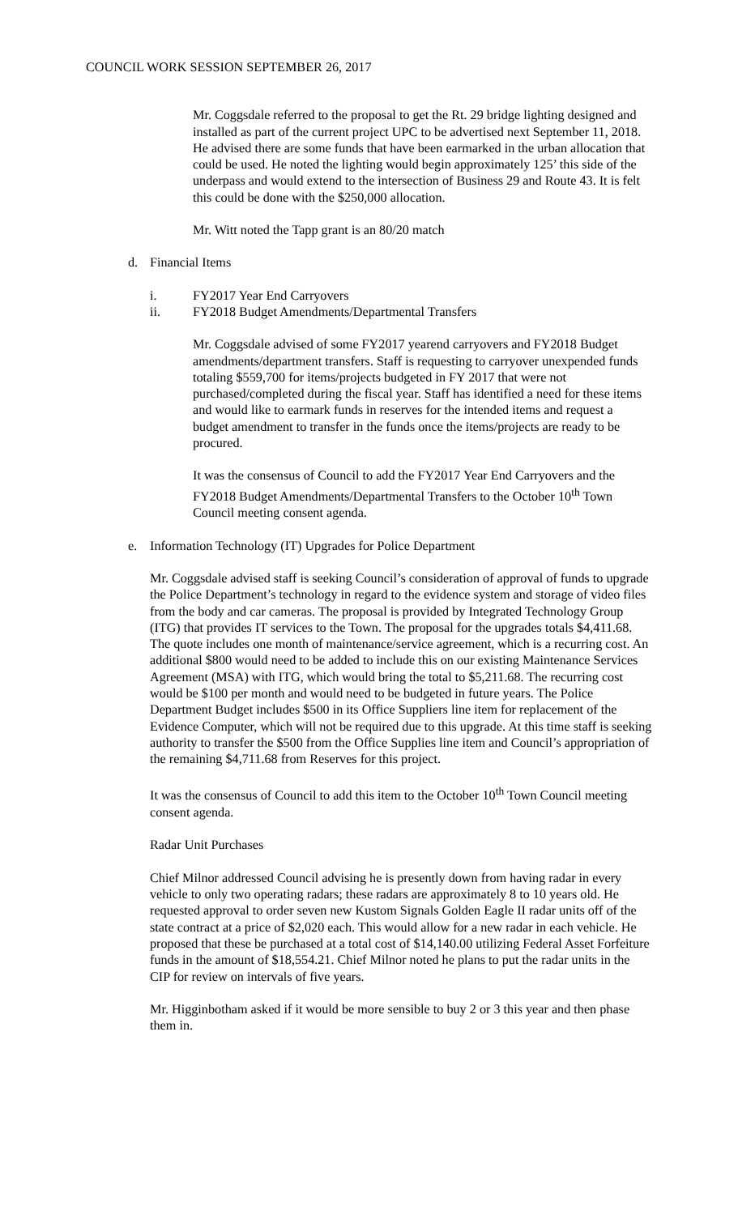COUNCIL WORK SESSION SEPTEMBER 26, 2017
Mr. Coggsdale referred to the proposal to get the Rt. 29 bridge lighting designed and installed as part of the current project UPC to be advertised next September 11, 2018. He advised there are some funds that have been earmarked in the urban allocation that could be used. He noted the lighting would begin approximately 125’ this side of the underpass and would extend to the intersection of Business 29 and Route 43. It is felt this could be done with the $250,000 allocation.
Mr. Witt noted the Tapp grant is an 80/20 match
d. Financial Items
i. FY2017 Year End Carryovers
ii. FY2018 Budget Amendments/Departmental Transfers
Mr. Coggsdale advised of some FY2017 yearend carryovers and FY2018 Budget amendments/department transfers. Staff is requesting to carryover unexpended funds totaling $559,700 for items/projects budgeted in FY 2017 that were not purchased/completed during the fiscal year. Staff has identified a need for these items and would like to earmark funds in reserves for the intended items and request a budget amendment to transfer in the funds once the items/projects are ready to be procured.
It was the consensus of Council to add the FY2017 Year End Carryovers and the FY2018 Budget Amendments/Departmental Transfers to the October 10<sup>th</sup> Town Council meeting consent agenda.
e. Information Technology (IT) Upgrades for Police Department
Mr. Coggsdale advised staff is seeking Council’s consideration of approval of funds to upgrade the Police Department’s technology in regard to the evidence system and storage of video files from the body and car cameras. The proposal is provided by Integrated Technology Group (ITG) that provides IT services to the Town. The proposal for the upgrades totals $4,411.68. The quote includes one month of maintenance/service agreement, which is a recurring cost. An additional $800 would need to be added to include this on our existing Maintenance Services Agreement (MSA) with ITG, which would bring the total to $5,211.68. The recurring cost would be $100 per month and would need to be budgeted in future years. The Police Department Budget includes $500 in its Office Suppliers line item for replacement of the Evidence Computer, which will not be required due to this upgrade. At this time staff is seeking authority to transfer the $500 from the Office Supplies line item and Council’s appropriation of the remaining $4,711.68 from Reserves for this project.
It was the consensus of Council to add this item to the October 10<sup>th</sup> Town Council meeting consent agenda.
Radar Unit Purchases
Chief Milnor addressed Council advising he is presently down from having radar in every vehicle to only two operating radars; these radars are approximately 8 to 10 years old. He requested approval to order seven new Kustom Signals Golden Eagle II radar units off of the state contract at a price of $2,020 each. This would allow for a new radar in each vehicle. He proposed that these be purchased at a total cost of $14,140.00 utilizing Federal Asset Forfeiture funds in the amount of $18,554.21. Chief Milnor noted he plans to put the radar units in the CIP for review on intervals of five years.
Mr. Higginbotham asked if it would be more sensible to buy 2 or 3 this year and then phase them in.